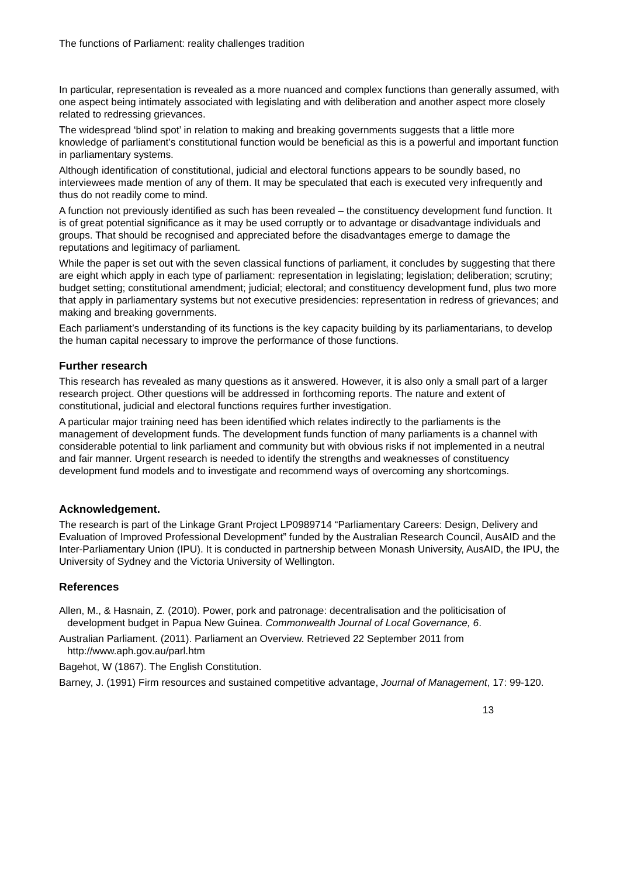The functions of Parliament: reality challenges tradition
In particular, representation is revealed as a more nuanced and complex functions than generally assumed, with one aspect being intimately associated with legislating and with deliberation and another aspect more closely related to redressing grievances.
The widespread ‘blind spot’ in relation to making and breaking governments suggests that a little more knowledge of parliament’s constitutional function would be beneficial as this is a powerful and important function in parliamentary systems.
Although identification of constitutional, judicial and electoral functions appears to be soundly based, no interviewees made mention of any of them. It may be speculated that each is executed very infrequently and thus do not readily come to mind.
A function not previously identified as such has been revealed – the constituency development fund function. It is of great potential significance as it may be used corruptly or to advantage or disadvantage individuals and groups. That should be recognised and appreciated before the disadvantages emerge to damage the reputations and legitimacy of parliament.
While the paper is set out with the seven classical functions of parliament, it concludes by suggesting that there are eight which apply in each type of parliament: representation in legislating; legislation; deliberation; scrutiny; budget setting; constitutional amendment; judicial; electoral; and constituency development fund, plus two more that apply in parliamentary systems but not executive presidencies: representation in redress of grievances; and making and breaking governments.
Each parliament’s understanding of its functions is the key capacity building by its parliamentarians, to develop the human capital necessary to improve the performance of those functions.
Further research
This research has revealed as many questions as it answered. However, it is also only a small part of a larger research project. Other questions will be addressed in forthcoming reports. The nature and extent of constitutional, judicial and electoral functions requires further investigation.
A particular major training need has been identified which relates indirectly to the parliaments is the management of development funds. The development funds function of many parliaments is a channel with considerable potential to link parliament and community but with obvious risks if not implemented in a neutral and fair manner. Urgent research is needed to identify the strengths and weaknesses of constituency development fund models and to investigate and recommend ways of overcoming any shortcomings.
Acknowledgement.
The research is part of the Linkage Grant Project LP0989714 “Parliamentary Careers: Design, Delivery and Evaluation of Improved Professional Development” funded by the Australian Research Council, AusAID and the Inter-Parliamentary Union (IPU). It is conducted in partnership between Monash University, AusAID, the IPU, the University of Sydney and the Victoria University of Wellington.
References
Allen, M., & Hasnain, Z. (2010). Power, pork and patronage: decentralisation and the politicisation of development budget in Papua New Guinea. Commonwealth Journal of Local Governance, 6.
Australian Parliament. (2011). Parliament an Overview. Retrieved 22 September 2011 from http://www.aph.gov.au/parl.htm
Bagehot, W (1867). The English Constitution.
Barney, J. (1991) Firm resources and sustained competitive advantage, Journal of Management, 17: 99-120.
13